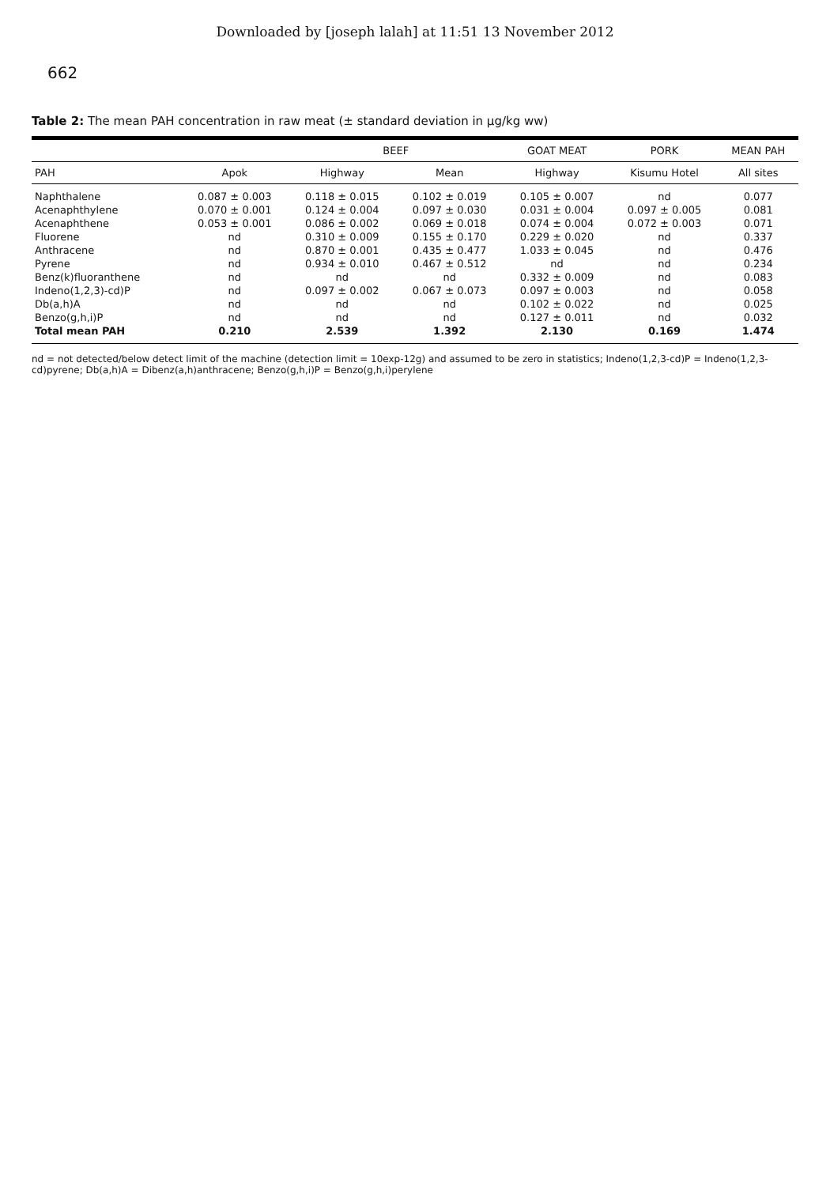Downloaded by [joseph lalah] at 11:51 13 November 2012
662
Table 2: The mean PAH concentration in raw meat (± standard deviation in μg/kg ww)
| | | BEEF | | GOAT MEAT | PORK | MEAN PAH |
| --- | --- | --- | --- | --- | --- | --- |
| PAH | Apok | Highway | Mean | Highway | Kisumu Hotel | All sites |
| Naphthalene | 0.087 ± 0.003 | 0.118 ± 0.015 | 0.102 ± 0.019 | 0.105 ± 0.007 | nd | 0.077 |
| Acenaphthylene | 0.070 ± 0.001 | 0.124 ± 0.004 | 0.097 ± 0.030 | 0.031 ± 0.004 | 0.097 ± 0.005 | 0.081 |
| Acenaphthene | 0.053 ± 0.001 | 0.086 ± 0.002 | 0.069 ± 0.018 | 0.074 ± 0.004 | 0.072 ± 0.003 | 0.071 |
| Fluorene | nd | 0.310 ± 0.009 | 0.155 ± 0.170 | 0.229 ± 0.020 | nd | 0.337 |
| Anthracene | nd | 0.870 ± 0.001 | 0.435 ± 0.477 | 1.033 ± 0.045 | nd | 0.476 |
| Pyrene | nd | 0.934 ± 0.010 | 0.467 ± 0.512 | nd | nd | 0.234 |
| Benz(k)fluoranthene | nd | nd | nd | 0.332 ± 0.009 | nd | 0.083 |
| Indeno(1,2,3)-cd)P | nd | 0.097 ± 0.002 | 0.067 ± 0.073 | 0.097 ± 0.003 | nd | 0.058 |
| Db(a,h)A | nd | nd | nd | 0.102 ± 0.022 | nd | 0.025 |
| Benzo(g,h,i)P | nd | nd | nd | 0.127 ± 0.011 | nd | 0.032 |
| Total mean PAH | 0.210 | 2.539 | 1.392 | 2.130 | 0.169 | 1.474 |
nd = not detected/below detect limit of the machine (detection limit = 10exp-12g) and assumed to be zero in statistics; Indeno(1,2,3-cd)P = Indeno(1,2,3-cd)pyrene; Db(a,h)A = Dibenz(a,h)anthracene; Benzo(g,h,i)P = Benzo(g,h,i)perylene